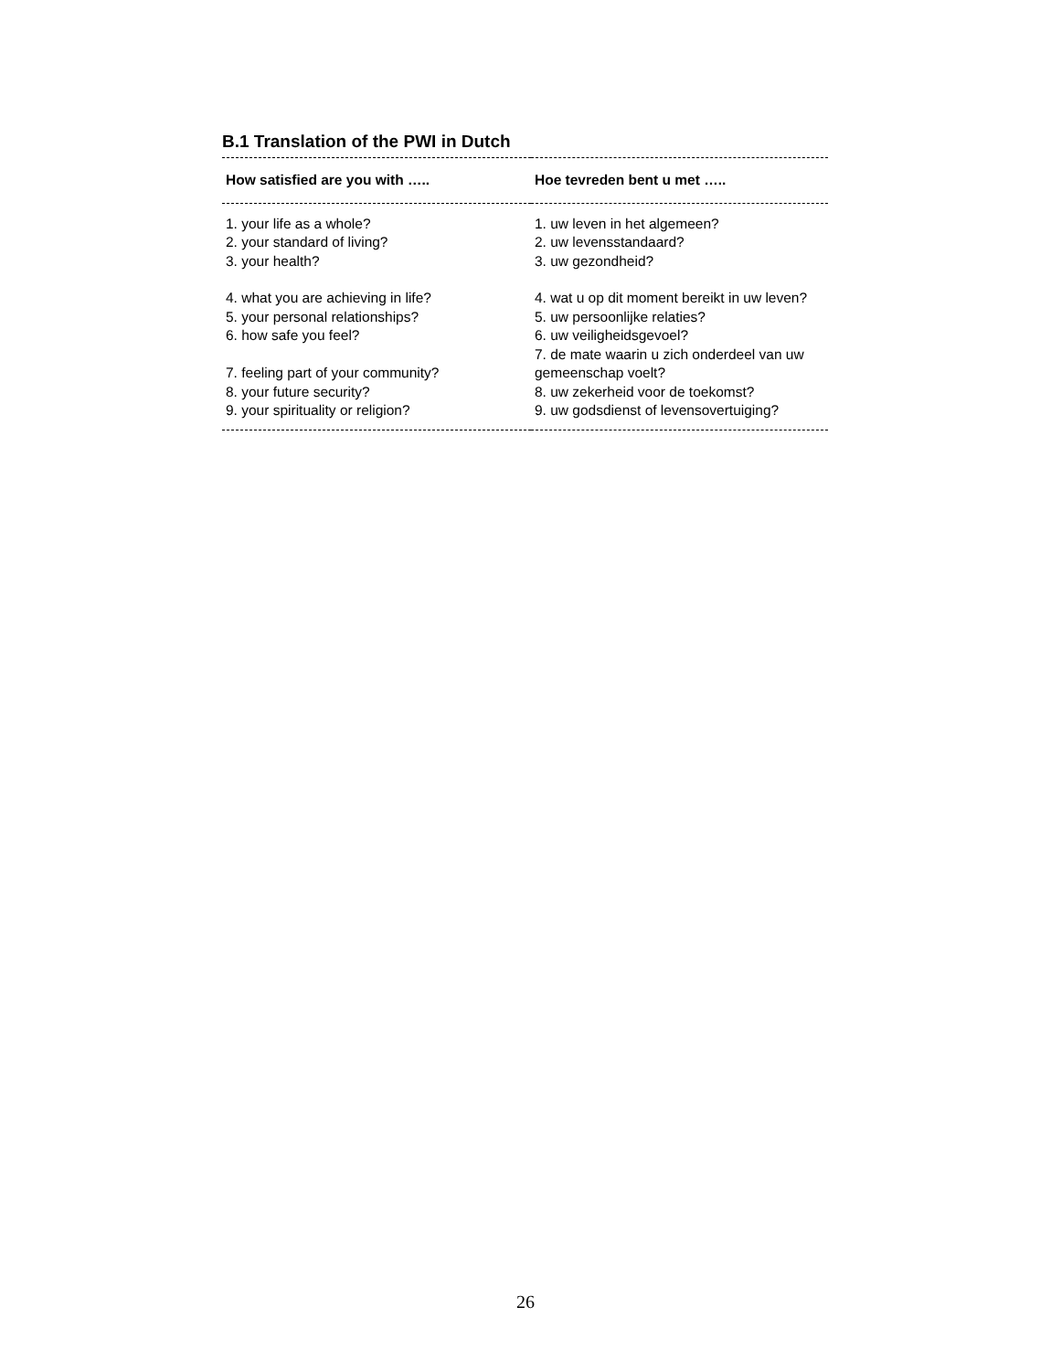B.1 Translation of the PWI in Dutch
| How satisfied are you with ….. | Hoe tevreden bent u met ….. |
| --- | --- |
| 1. your life as a whole? | 1. uw leven in het algemeen? |
| 2. your standard of living? | 2. uw levensstandaard? |
| 3. your health? | 3. uw gezondheid? |
| 4. what you are achieving in life? | 4. wat u op dit moment bereikt in uw leven? |
| 5. your personal relationships? | 5. uw persoonlijke relaties? |
| 6. how safe you feel? | 6. uw veiligheidsgevoel? |
| 7. feeling part of your community? | 7. de mate waarin u zich onderdeel van uw gemeenschap voelt? |
| 8. your future security? | 8. uw zekerheid voor de toekomst? |
| 9. your spirituality or religion? | 9. uw godsdienst of levensovertuiging? |
26